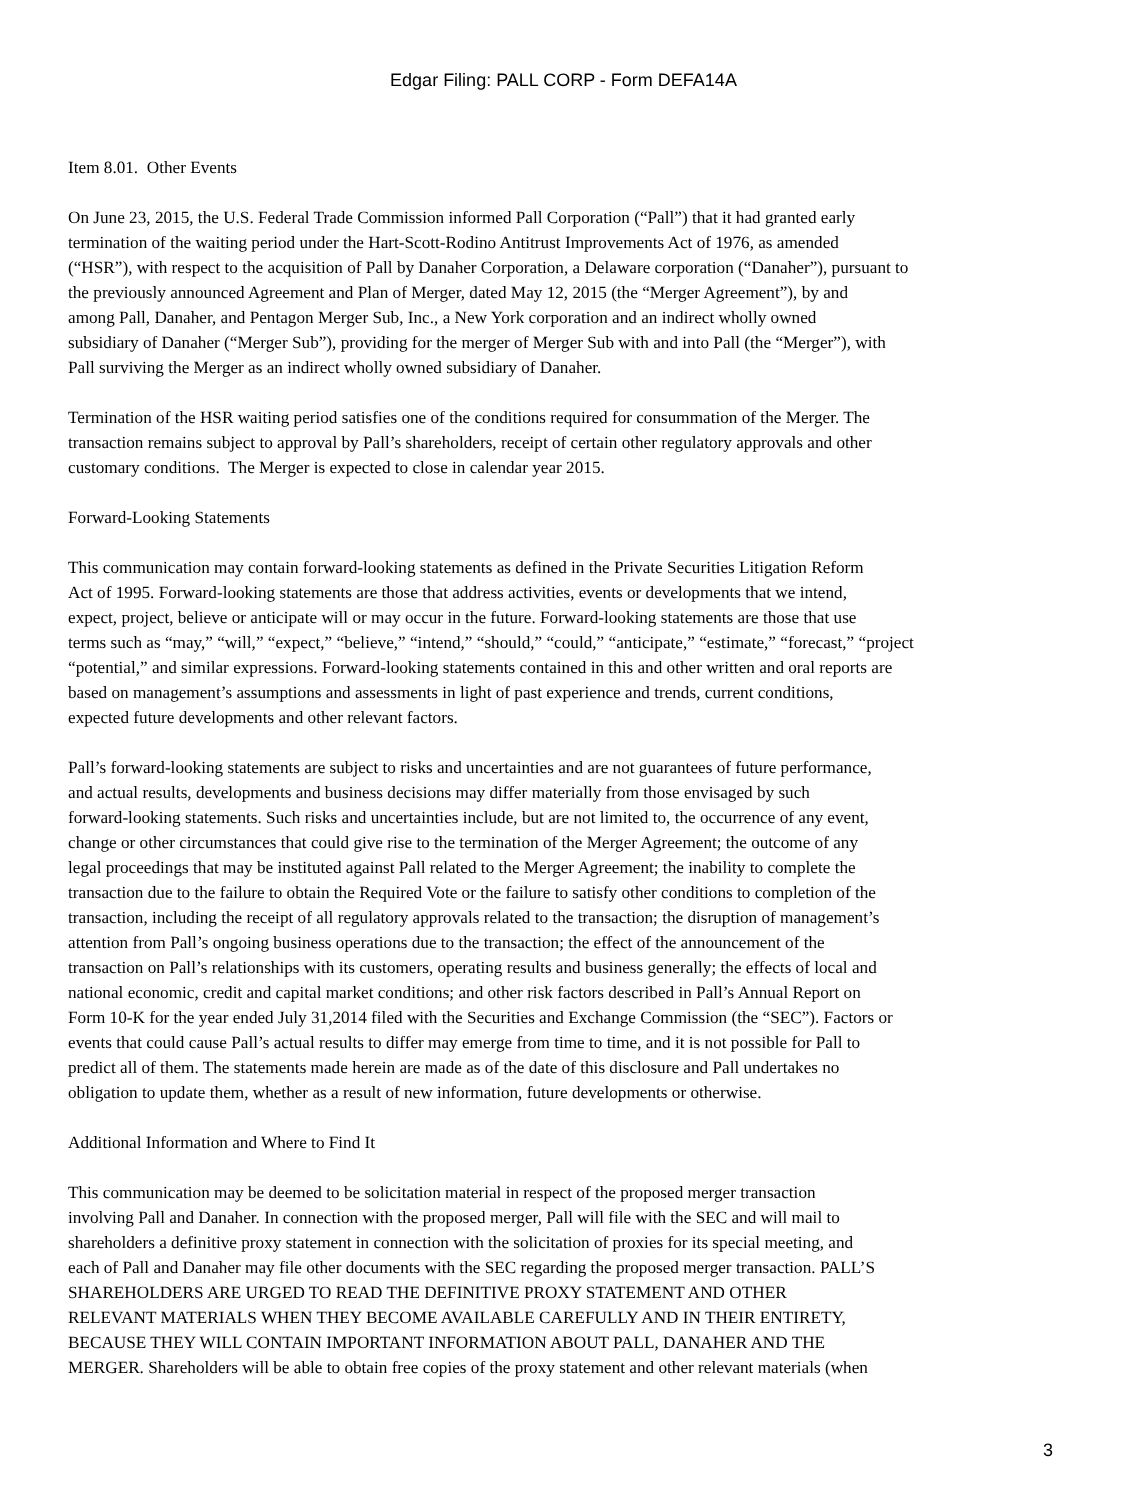Edgar Filing: PALL CORP - Form DEFA14A
Item 8.01. Other Events
On June 23, 2015, the U.S. Federal Trade Commission informed Pall Corporation (“Pall”) that it had granted early
termination of the waiting period under the Hart-Scott-Rodino Antitrust Improvements Act of 1976, as amended
(“HSR”), with respect to the acquisition of Pall by Danaher Corporation, a Delaware corporation (“Danaher”), pursuant to
the previously announced Agreement and Plan of Merger, dated May 12, 2015 (the “Merger Agreement”), by and
among Pall, Danaher, and Pentagon Merger Sub, Inc., a New York corporation and an indirect wholly owned
subsidiary of Danaher (“Merger Sub”), providing for the merger of Merger Sub with and into Pall (the “Merger”), with
Pall surviving the Merger as an indirect wholly owned subsidiary of Danaher.
Termination of the HSR waiting period satisfies one of the conditions required for consummation of the Merger. The
transaction remains subject to approval by Pall’s shareholders, receipt of certain other regulatory approvals and other
customary conditions. The Merger is expected to close in calendar year 2015.
Forward-Looking Statements
This communication may contain forward-looking statements as defined in the Private Securities Litigation Reform
Act of 1995. Forward-looking statements are those that address activities, events or developments that we intend,
expect, project, believe or anticipate will or may occur in the future. Forward-looking statements are those that use
terms such as “may,” “will,” “expect,” “believe,” “intend,” “should,” “could,” “anticipate,” “estimate,” “forecast,” “project
“potential,” and similar expressions. Forward-looking statements contained in this and other written and oral reports are
based on management’s assumptions and assessments in light of past experience and trends, current conditions,
expected future developments and other relevant factors.
Pall’s forward-looking statements are subject to risks and uncertainties and are not guarantees of future performance,
and actual results, developments and business decisions may differ materially from those envisaged by such
forward-looking statements. Such risks and uncertainties include, but are not limited to, the occurrence of any event,
change or other circumstances that could give rise to the termination of the Merger Agreement; the outcome of any
legal proceedings that may be instituted against Pall related to the Merger Agreement; the inability to complete the
transaction due to the failure to obtain the Required Vote or the failure to satisfy other conditions to completion of the
transaction, including the receipt of all regulatory approvals related to the transaction; the disruption of management’s
attention from Pall’s ongoing business operations due to the transaction; the effect of the announcement of the
transaction on Pall’s relationships with its customers, operating results and business generally; the effects of local and
national economic, credit and capital market conditions; and other risk factors described in Pall’s Annual Report on
Form 10-K for the year ended July 31,2014 filed with the Securities and Exchange Commission (the “SEC”). Factors or
events that could cause Pall’s actual results to differ may emerge from time to time, and it is not possible for Pall to
predict all of them. The statements made herein are made as of the date of this disclosure and Pall undertakes no
obligation to update them, whether as a result of new information, future developments or otherwise.
Additional Information and Where to Find It
This communication may be deemed to be solicitation material in respect of the proposed merger transaction
involving Pall and Danaher. In connection with the proposed merger, Pall will file with the SEC and will mail to
shareholders a definitive proxy statement in connection with the solicitation of proxies for its special meeting, and
each of Pall and Danaher may file other documents with the SEC regarding the proposed merger transaction. PALL’S
SHAREHOLDERS ARE URGED TO READ THE DEFINITIVE PROXY STATEMENT AND OTHER
RELEVANT MATERIALS WHEN THEY BECOME AVAILABLE CAREFULLY AND IN THEIR ENTIRETY,
BECAUSE THEY WILL CONTAIN IMPORTANT INFORMATION ABOUT PALL, DANAHER AND THE
MERGER. Shareholders will be able to obtain free copies of the proxy statement and other relevant materials (when
3